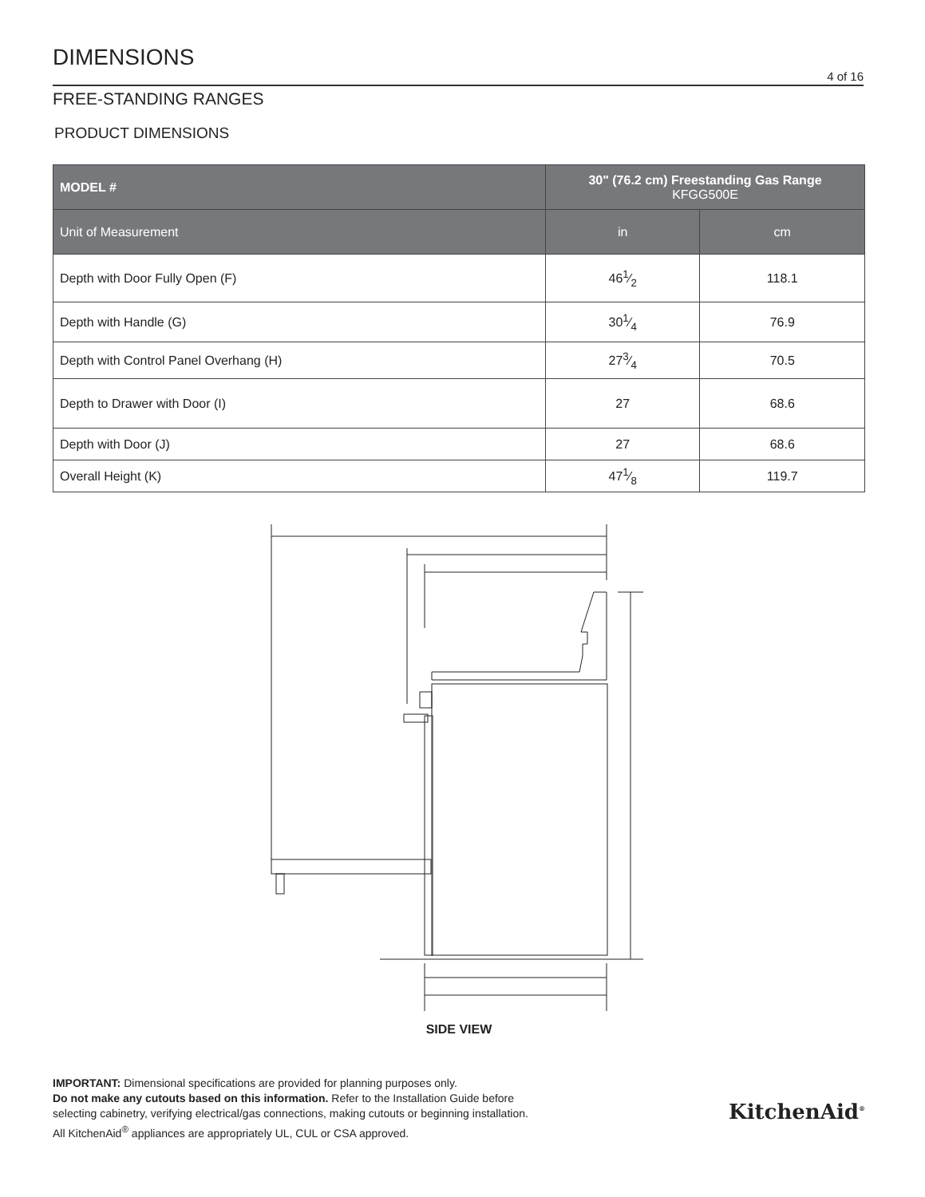DIMENSIONS
4 of 16
FREE-STANDING RANGES
PRODUCT DIMENSIONS
| MODEL # | 30" (76.2 cm) Freestanding Gas Range KFGG500E | |
| --- | --- | --- |
| Unit of Measurement | in | cm |
| Depth with Door Fully Open (F) | 461⁄2 | 118.1 |
| Depth with Handle (G) | 301⁄4 | 76.9 |
| Depth with Control Panel Overhang (H) | 273⁄4 | 70.5 |
| Depth to Drawer with Door (I) | 27 | 68.6 |
| Depth with Door (J) | 27 | 68.6 |
| Overall Height (K) | 471⁄8 | 119.7 |
F G H I J K
SIDE VIEW
IMPORTANT: Dimensional specifications are provided for planning purposes only.
Do not make any cutouts based on this information. Refer to the Installation Guide before
selecting cabinetry, verifying electrical/gas connections, making cutouts or beginning installation.
All KitchenAid<sup>®</sup> appliances are appropriately UL, CUL or CSA approved.
KitchenAid<sup>®</sup>